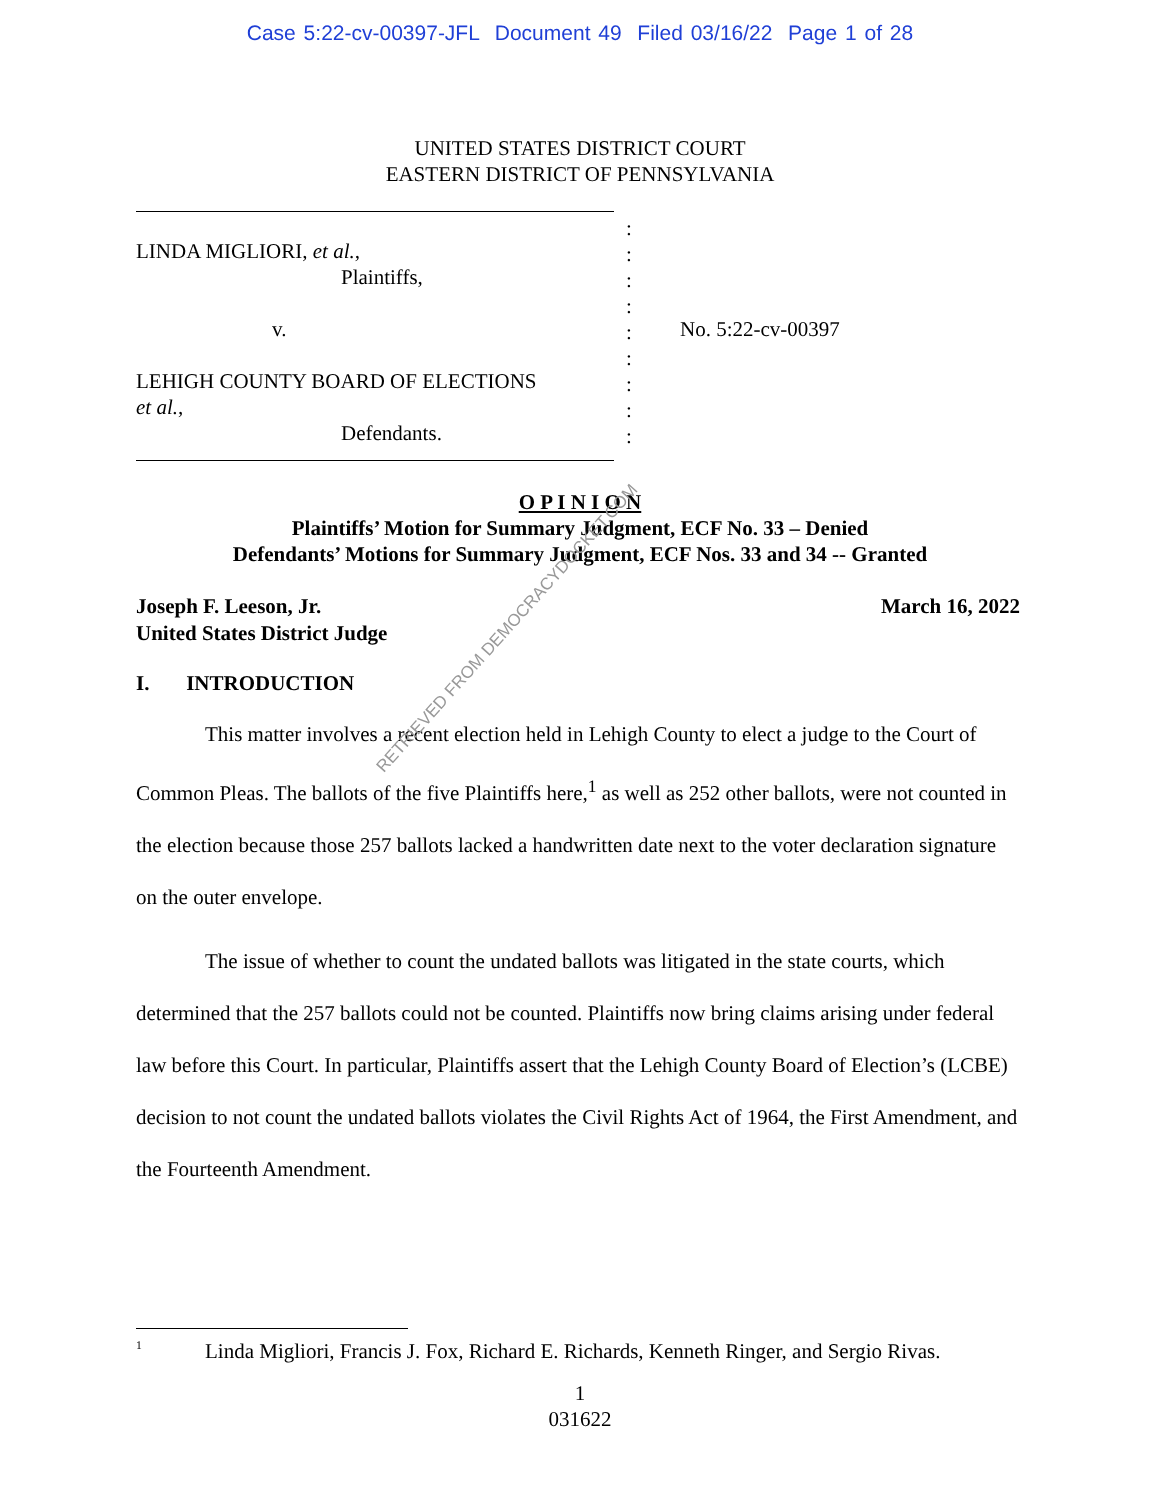Case 5:22-cv-00397-JFL Document 49 Filed 03/16/22 Page 1 of 28
UNITED STATES DISTRICT COURT
EASTERN DISTRICT OF PENNSYLVANIA
LINDA MIGLIORI, et al.,
Plaintiffs,
v.
LEHIGH COUNTY BOARD OF ELECTIONS
et al.,
Defendants.
:
:
:
:
:
:
:
:
:
No. 5:22-cv-00397
O P I N I O N
Plaintiffs’ Motion for Summary Judgment, ECF No. 33 – Denied
Defendants’ Motions for Summary Judgment, ECF Nos. 33 and 34 -- Granted
Joseph F. Leeson, Jr.
United States District Judge
March 16, 2022
I. INTRODUCTION
This matter involves a recent election held in Lehigh County to elect a judge to the Court of Common Pleas. The ballots of the five Plaintiffs here,<sup>1</sup> as well as 252 other ballots, were not counted in the election because those 257 ballots lacked a handwritten date next to the voter declaration signature on the outer envelope.
The issue of whether to count the undated ballots was litigated in the state courts, which determined that the 257 ballots could not be counted. Plaintiffs now bring claims arising under federal law before this Court. In particular, Plaintiffs assert that the Lehigh County Board of Election’s (LCBE) decision to not count the undated ballots violates the Civil Rights Act of 1964, the First Amendment, and the Fourteenth Amendment.
<sup>1</sup> Linda Migliori, Francis J. Fox, Richard E. Richards, Kenneth Ringer, and Sergio Rivas.
1
031622
RETRIEVED FROM DEMOCRACYDOCKET.COM